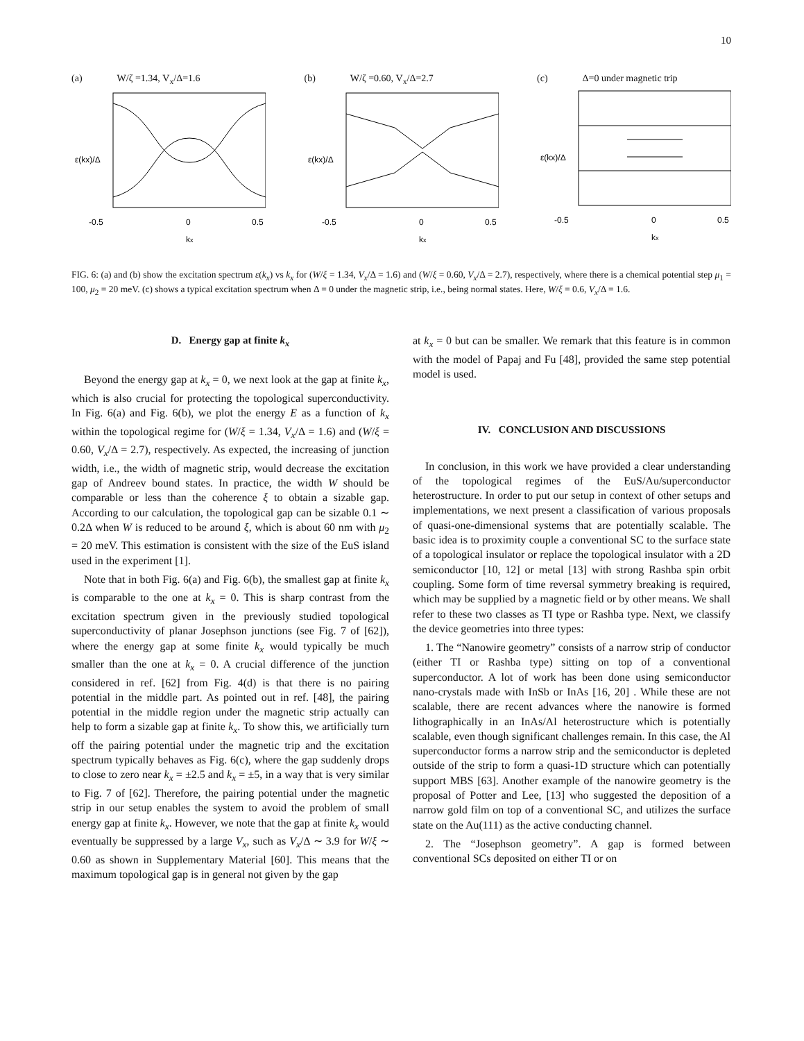10
(a) W/ζ =1.34, V<sub>x</sub>/Δ=1.6
-0.5
0
0.5
kx
ε(kx)/Δ
(b) W/ζ =0.60, V<sub>x</sub>/Δ=2.7
-0.5
0
0.5
kx
ε(kx)/Δ
(c) Δ=0 under magnetic trip
-0.5
0
0.5
kx
ε(kx)/Δ
FIG. 6: (a) and (b) show the excitation spectrum ε(k<sub>x</sub>) vs k<sub>x</sub> for (W/ξ = 1.34, V<sub>x</sub>/Δ = 1.6) and (W/ξ = 0.60, V<sub>x</sub>/Δ = 2.7), respectively, where there is a chemical potential step μ<sub>1</sub> = 100, μ<sub>2</sub> = 20 meV. (c) shows a typical excitation spectrum when Δ = 0 under the magnetic strip, i.e., being normal states. Here, W/ξ = 0.6, V<sub>x</sub>/Δ = 1.6.
D. Energy gap at finite k<sub>x</sub>
Beyond the energy gap at k<sub>x</sub> = 0, we next look at the gap at finite k<sub>x</sub>, which is also crucial for protecting the topological superconductivity. In Fig. 6(a) and Fig. 6(b), we plot the energy E as a function of k<sub>x</sub> within the topological regime for (W/ξ = 1.34, V<sub>x</sub>/Δ = 1.6) and (W/ξ = 0.60, V<sub>x</sub>/Δ = 2.7), respectively. As expected, the increasing of junction width, i.e., the width of magnetic strip, would decrease the excitation gap of Andreev bound states. In practice, the width W should be comparable or less than the coherence ξ to obtain a sizable gap. According to our calculation, the topological gap can be sizable 0.1 ∼ 0.2Δ when W is reduced to be around ξ, which is about 60 nm with μ<sub>2</sub> = 20 meV. This estimation is consistent with the size of the EuS island used in the experiment [1].
Note that in both Fig. 6(a) and Fig. 6(b), the smallest gap at finite k<sub>x</sub> is comparable to the one at k<sub>x</sub> = 0. This is sharp contrast from the excitation spectrum given in the previously studied topological superconductivity of planar Josephson junctions (see Fig. 7 of [62]), where the energy gap at some finite k<sub>x</sub> would typically be much smaller than the one at k<sub>x</sub> = 0. A crucial difference of the junction considered in ref. [62] from Fig. 4(d) is that there is no pairing potential in the middle part. As pointed out in ref. [48], the pairing potential in the middle region under the magnetic strip actually can help to form a sizable gap at finite k<sub>x</sub>. To show this, we artificially turn off the pairing potential under the magnetic trip and the excitation spectrum typically behaves as Fig. 6(c), where the gap suddenly drops to close to zero near k<sub>x</sub> = ±2.5 and k<sub>x</sub> = ±5, in a way that is very similar to Fig. 7 of [62]. Therefore, the pairing potential under the magnetic strip in our setup enables the system to avoid the problem of small energy gap at finite k<sub>x</sub>. However, we note that the gap at finite k<sub>x</sub> would eventually be suppressed by a large V<sub>x</sub>, such as V<sub>x</sub>/Δ ∼ 3.9 for W/ξ ∼ 0.60 as shown in Supplementary Material [60]. This means that the maximum topological gap is in general not given by the gap
at k<sub>x</sub> = 0 but can be smaller. We remark that this feature is in common with the model of Papaj and Fu [48], provided the same step potential model is used.
IV. CONCLUSION AND DISCUSSIONS
In conclusion, in this work we have provided a clear understanding of the topological regimes of the EuS/Au/superconductor heterostructure. In order to put our setup in context of other setups and implementations, we next present a classification of various proposals of quasi-one-dimensional systems that are potentially scalable. The basic idea is to proximity couple a conventional SC to the surface state of a topological insulator or replace the topological insulator with a 2D semiconductor [10, 12] or metal [13] with strong Rashba spin orbit coupling. Some form of time reversal symmetry breaking is required, which may be supplied by a magnetic field or by other means. We shall refer to these two classes as TI type or Rashba type. Next, we classify the device geometries into three types:
1. The “Nanowire geometry” consists of a narrow strip of conductor (either TI or Rashba type) sitting on top of a conventional superconductor. A lot of work has been done using semiconductor nano-crystals made with InSb or InAs [16, 20] . While these are not scalable, there are recent advances where the nanowire is formed lithographically in an InAs/Al heterostructure which is potentially scalable, even though significant challenges remain. In this case, the Al superconductor forms a narrow strip and the semiconductor is depleted outside of the strip to form a quasi-1D structure which can potentially support MBS [63]. Another example of the nanowire geometry is the proposal of Potter and Lee, [13] who suggested the deposition of a narrow gold film on top of a conventional SC, and utilizes the surface state on the Au(111) as the active conducting channel.
2. The “Josephson geometry”. A gap is formed between conventional SCs deposited on either TI or on